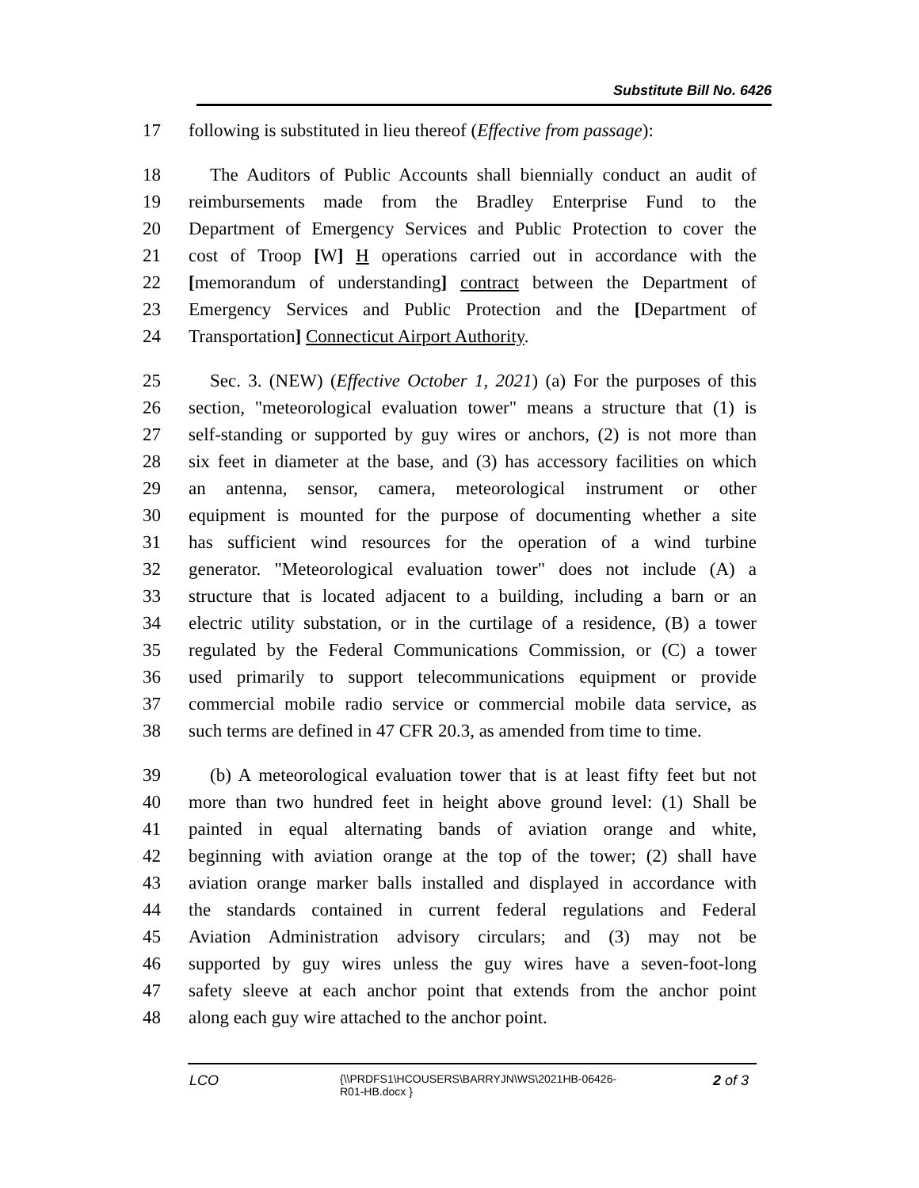Substitute Bill No. 6426
17 following is substituted in lieu thereof (Effective from passage):
18 The Auditors of Public Accounts shall biennially conduct an audit of
19 reimbursements made from the Bradley Enterprise Fund to the
20 Department of Emergency Services and Public Protection to cover the
21 cost of Troop [W] H operations carried out in accordance with the
22 [memorandum of understanding] contract between the Department of
23 Emergency Services and Public Protection and the [Department of
24 Transportation] Connecticut Airport Authority.
25 Sec. 3. (NEW) (Effective October 1, 2021) (a) For the purposes of this
26 section, "meteorological evaluation tower" means a structure that (1) is
27 self-standing or supported by guy wires or anchors, (2) is not more than
28 six feet in diameter at the base, and (3) has accessory facilities on which
29 an antenna, sensor, camera, meteorological instrument or other
30 equipment is mounted for the purpose of documenting whether a site
31 has sufficient wind resources for the operation of a wind turbine
32 generator. "Meteorological evaluation tower" does not include (A) a
33 structure that is located adjacent to a building, including a barn or an
34 electric utility substation, or in the curtilage of a residence, (B) a tower
35 regulated by the Federal Communications Commission, or (C) a tower
36 used primarily to support telecommunications equipment or provide
37 commercial mobile radio service or commercial mobile data service, as
38 such terms are defined in 47 CFR 20.3, as amended from time to time.
39 (b) A meteorological evaluation tower that is at least fifty feet but not
40 more than two hundred feet in height above ground level: (1) Shall be
41 painted in equal alternating bands of aviation orange and white,
42 beginning with aviation orange at the top of the tower; (2) shall have
43 aviation orange marker balls installed and displayed in accordance with
44 the standards contained in current federal regulations and Federal
45 Aviation Administration advisory circulars; and (3) may not be
46 supported by guy wires unless the guy wires have a seven-foot-long
47 safety sleeve at each anchor point that extends from the anchor point
48 along each guy wire attached to the anchor point.
LCO
{\\PRDFS1\HCOUSERS\BARRYJN\WS\2021HB-06426-
R01-HB.docx }
2 of 3